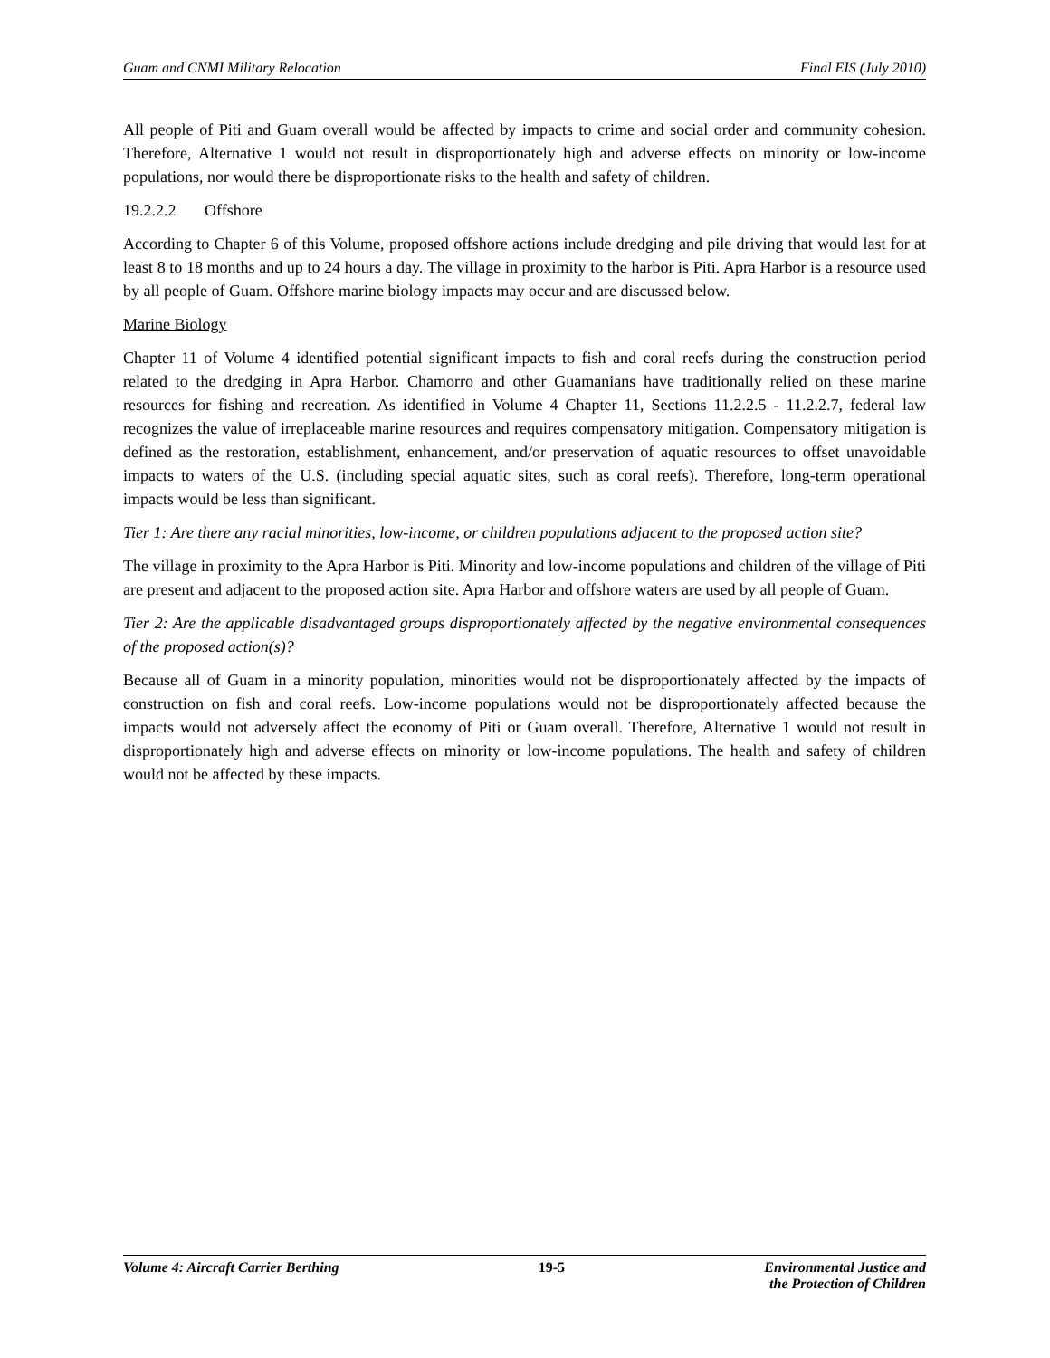Guam and CNMI Military Relocation Final EIS (July 2010)
All people of Piti and Guam overall would be affected by impacts to crime and social order and community cohesion. Therefore, Alternative 1 would not result in disproportionately high and adverse effects on minority or low-income populations, nor would there be disproportionate risks to the health and safety of children.
19.2.2.2 Offshore
According to Chapter 6 of this Volume, proposed offshore actions include dredging and pile driving that would last for at least 8 to 18 months and up to 24 hours a day. The village in proximity to the harbor is Piti. Apra Harbor is a resource used by all people of Guam. Offshore marine biology impacts may occur and are discussed below.
Marine Biology
Chapter 11 of Volume 4 identified potential significant impacts to fish and coral reefs during the construction period related to the dredging in Apra Harbor. Chamorro and other Guamanians have traditionally relied on these marine resources for fishing and recreation. As identified in Volume 4 Chapter 11, Sections 11.2.2.5 - 11.2.2.7, federal law recognizes the value of irreplaceable marine resources and requires compensatory mitigation. Compensatory mitigation is defined as the restoration, establishment, enhancement, and/or preservation of aquatic resources to offset unavoidable impacts to waters of the U.S. (including special aquatic sites, such as coral reefs). Therefore, long-term operational impacts would be less than significant.
Tier 1: Are there any racial minorities, low-income, or children populations adjacent to the proposed action site?
The village in proximity to the Apra Harbor is Piti. Minority and low-income populations and children of the village of Piti are present and adjacent to the proposed action site. Apra Harbor and offshore waters are used by all people of Guam.
Tier 2: Are the applicable disadvantaged groups disproportionately affected by the negative environmental consequences of the proposed action(s)?
Because all of Guam in a minority population, minorities would not be disproportionately affected by the impacts of construction on fish and coral reefs. Low-income populations would not be disproportionately affected because the impacts would not adversely affect the economy of Piti or Guam overall. Therefore, Alternative 1 would not result in disproportionately high and adverse effects on minority or low-income populations. The health and safety of children would not be affected by these impacts.
Volume 4: Aircraft Carrier Berthing 19-5 Environmental Justice and
the Protection of Children